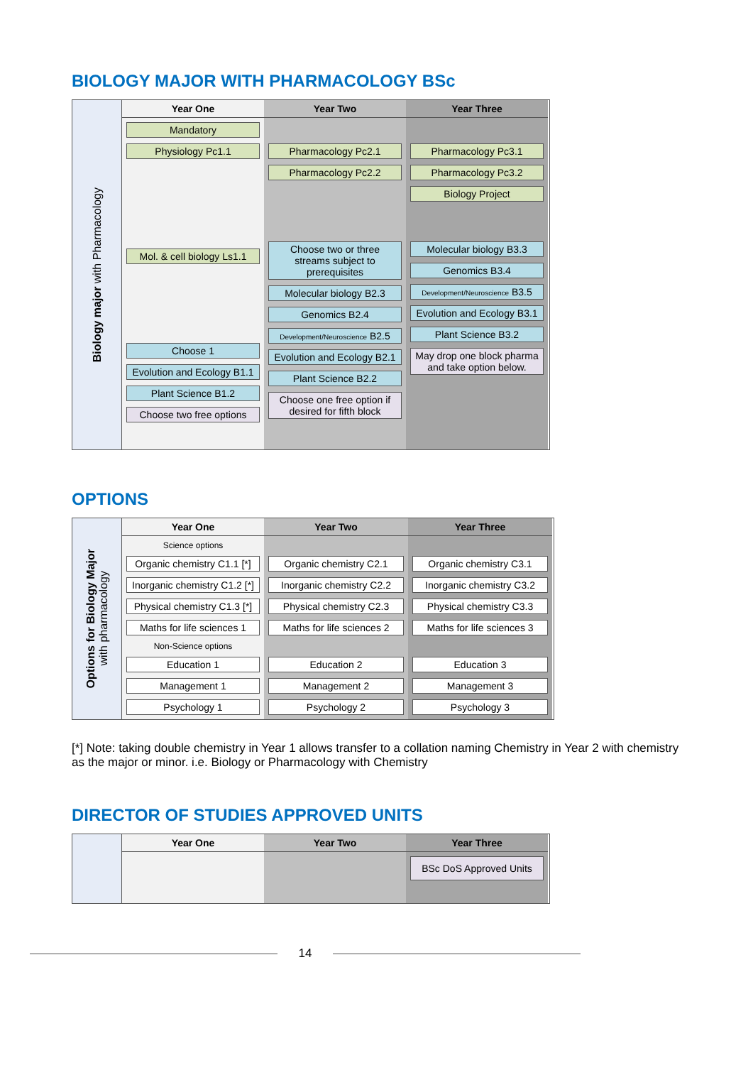BIOLOGY MAJOR WITH PHARMACOLOGY BSc
Biology major with Pharmacology
Year One
Year Two
Year Three
Mandatory
Physiology Pc1.1
Mol. & cell biology Ls1.1
Choose 1
Evolution and Ecology B1.1
Plant Science B1.2
Choose two free options
Pharmacology Pc2.1
Pharmacology Pc2.2
Choose two or three streams subject to prerequisites
Molecular biology B2.3
Genomics B2.4
Development/Neuroscience B2.5
Evolution and Ecology B2.1
Plant Science B2.2
Choose one free option if desired for fifth block
Pharmacology Pc3.1
Pharmacology Pc3.2
Biology Project
Molecular biology B3.3
Genomics B3.4
Development/Neuroscience B3.5
Evolution and Ecology B3.1
Plant Science B3.2
May drop one block pharma and take option below.
OPTIONS
Options for Biology Major
with pharmacology
Year One
Year Two
Year Three
Science options
Organic chemistry C1.1 [*]
Inorganic chemistry C1.2 [*]
Physical chemistry C1.3 [*]
Maths for life sciences 1
Non-Science options
Education 1
Management 1
Psychology 1
Organic chemistry C2.1
Inorganic chemistry C2.2
Physical chemistry C2.3
Maths for life sciences 2
Education 2
Management 2
Psychology 2
Organic chemistry C3.1
Inorganic chemistry C3.2
Physical chemistry C3.3
Maths for life sciences 3
Education 3
Management 3
Psychology 3
[*] Note: taking double chemistry in Year 1 allows transfer to a collation naming Chemistry in Year 2 with chemistry as the major or minor. i.e. Biology or Pharmacology with Chemistry
DIRECTOR OF STUDIES APPROVED UNITS
Year One
Year Two
Year Three
BSc DoS Approved Units
14